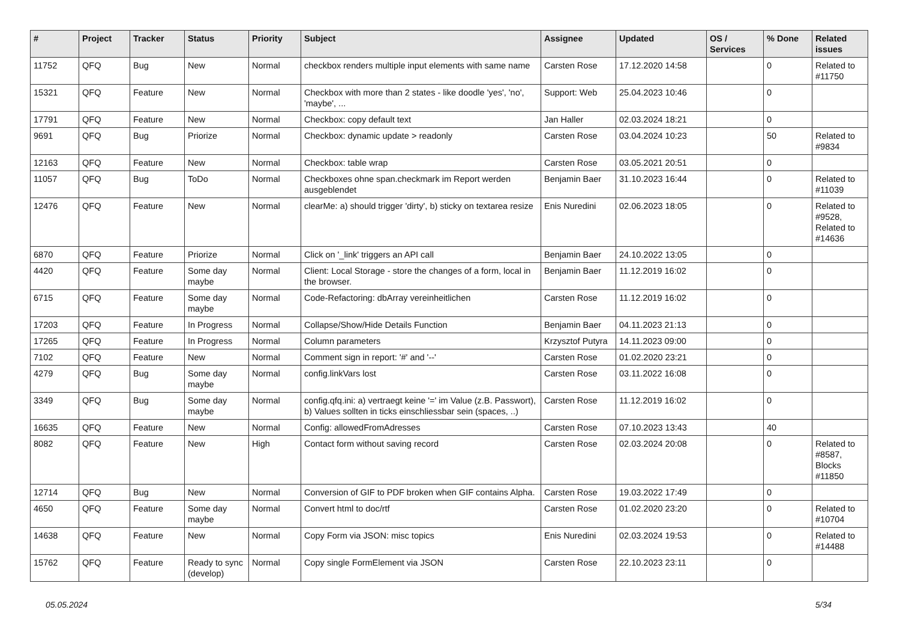| # | Project | Tracker | Status | Priority | Subject | Assignee | Updated | OS / Services | % Done | Related issues |
| --- | --- | --- | --- | --- | --- | --- | --- | --- | --- | --- |
| 11752 | QFQ | Bug | New | Normal | checkbox renders multiple input elements with same name | Carsten Rose | 17.12.2020 14:58 | | 0 | Related to #11750 |
| 15321 | QFQ | Feature | New | Normal | Checkbox with more than 2 states - like doodle 'yes', 'no', 'maybe', ... | Support: Web | 25.04.2023 10:46 | | 0 | |
| 17791 | QFQ | Feature | New | Normal | Checkbox: copy default text | Jan Haller | 02.03.2024 18:21 | | 0 | |
| 9691 | QFQ | Bug | Priorize | Normal | Checkbox: dynamic update > readonly | Carsten Rose | 03.04.2024 10:23 | | 50 | Related to #9834 |
| 12163 | QFQ | Feature | New | Normal | Checkbox: table wrap | Carsten Rose | 03.05.2021 20:51 | | 0 | |
| 11057 | QFQ | Bug | ToDo | Normal | Checkboxes ohne span.checkmark im Report werden ausgeblendet | Benjamin Baer | 31.10.2023 16:44 | | 0 | Related to #11039 |
| 12476 | QFQ | Feature | New | Normal | clearMe: a) should trigger 'dirty', b) sticky on textarea resize | Enis Nuredini | 02.06.2023 18:05 | | 0 | Related to #9528, Related to #14636 |
| 6870 | QFQ | Feature | Priorize | Normal | Click on '_link' triggers an API call | Benjamin Baer | 24.10.2022 13:05 | | 0 | |
| 4420 | QFQ | Feature | Some day maybe | Normal | Client: Local Storage - store the changes of a form, local in the browser. | Benjamin Baer | 11.12.2019 16:02 | | 0 | |
| 6715 | QFQ | Feature | Some day maybe | Normal | Code-Refactoring: dbArray vereinheitlichen | Carsten Rose | 11.12.2019 16:02 | | 0 | |
| 17203 | QFQ | Feature | In Progress | Normal | Collapse/Show/Hide Details Function | Benjamin Baer | 04.11.2023 21:13 | | 0 | |
| 17265 | QFQ | Feature | In Progress | Normal | Column parameters | Krzysztof Putyra | 14.11.2023 09:00 | | 0 | |
| 7102 | QFQ | Feature | New | Normal | Comment sign in report: '#' and '--' | Carsten Rose | 01.02.2020 23:21 | | 0 | |
| 4279 | QFQ | Bug | Some day maybe | Normal | config.linkVars lost | Carsten Rose | 03.11.2022 16:08 | | 0 | |
| 3349 | QFQ | Bug | Some day maybe | Normal | config.qfq.ini: a) vertraegt keine '=' im Value (z.B. Passwort), b) Values sollten in ticks einschliessbar sein (spaces, ..) | Carsten Rose | 11.12.2019 16:02 | | 0 | |
| 16635 | QFQ | Feature | New | Normal | Config: allowedFromAdresses | Carsten Rose | 07.10.2023 13:43 | | 40 | |
| 8082 | QFQ | Feature | New | High | Contact form without saving record | Carsten Rose | 02.03.2024 20:08 | | 0 | Related to #8587, Blocks #11850 |
| 12714 | QFQ | Bug | New | Normal | Conversion of GIF to PDF broken when GIF contains Alpha. | Carsten Rose | 19.03.2022 17:49 | | 0 | |
| 4650 | QFQ | Feature | Some day maybe | Normal | Convert html to doc/rtf | Carsten Rose | 01.02.2020 23:20 | | 0 | Related to #10704 |
| 14638 | QFQ | Feature | New | Normal | Copy Form via JSON: misc topics | Enis Nuredini | 02.03.2024 19:53 | | 0 | Related to #14488 |
| 15762 | QFQ | Feature | Ready to sync (develop) | Normal | Copy single FormElement via JSON | Carsten Rose | 22.10.2023 23:11 | | 0 | |
05.05.2024 5/34